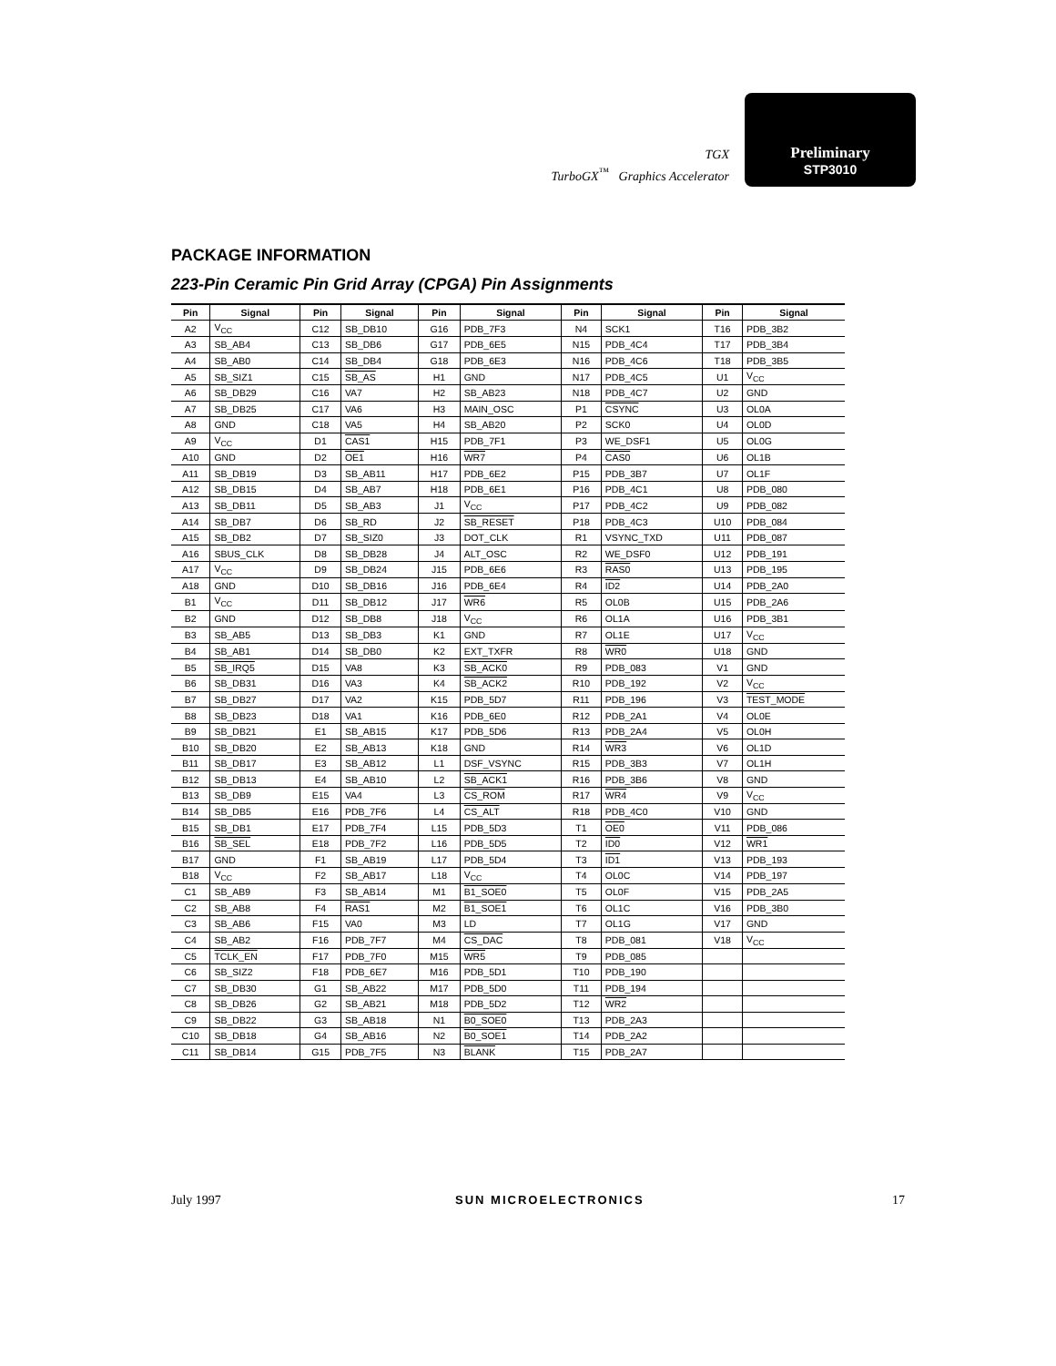TGX
TurboGX<sup>™</sup> Graphics Accelerator
Preliminary
STP3010
PACKAGE INFORMATION
223-Pin Ceramic Pin Grid Array (CPGA) Pin Assignments
| Pin | Signal | Pin | Signal | Pin | Signal | Pin | Signal | Pin | Signal |
| --- | --- | --- | --- | --- | --- | --- | --- | --- | --- |
| A2 | V<sub>CC</sub> | C12 | SB_DB10 | G16 | PDB_7F3 | N4 | SCK1 | T16 | PDB_3B2 |
| A3 | SB_AB4 | C13 | SB_DB6 | G17 | PDB_6E5 | N15 | PDB_4C4 | T17 | PDB_3B4 |
| A4 | SB_AB0 | C14 | SB_DB4 | G18 | PDB_6E3 | N16 | PDB_4C6 | T18 | PDB_3B5 |
| A5 | SB_SIZ1 | C15 | SB_AS | H1 | GND | N17 | PDB_4C5 | U1 | V<sub>CC</sub> |
| A6 | SB_DB29 | C16 | VA7 | H2 | SB_AB23 | N18 | PDB_4C7 | U2 | GND |
| A7 | SB_DB25 | C17 | VA6 | H3 | MAIN_OSC | P1 | CSYNC | U3 | OL0A |
| A8 | GND | C18 | VA5 | H4 | SB_AB20 | P2 | SCK0 | U4 | OL0D |
| A9 | V<sub>CC</sub> | D1 | CAS1 | H15 | PDB_7F1 | P3 | WE_DSF1 | U5 | OL0G |
| A10 | GND | D2 | OE1 | H16 | WR7 | P4 | CAS0 | U6 | OL1B |
| A11 | SB_DB19 | D3 | SB_AB11 | H17 | PDB_6E2 | P15 | PDB_3B7 | U7 | OL1F |
| A12 | SB_DB15 | D4 | SB_AB7 | H18 | PDB_6E1 | P16 | PDB_4C1 | U8 | PDB_080 |
| A13 | SB_DB11 | D5 | SB_AB3 | J1 | V<sub>CC</sub> | P17 | PDB_4C2 | U9 | PDB_082 |
| A14 | SB_DB7 | D6 | SB_RD | J2 | SB_RESET | P18 | PDB_4C3 | U10 | PDB_084 |
| A15 | SB_DB2 | D7 | SB_SIZ0 | J3 | DOT_CLK | R1 | VSYNC_TXD | U11 | PDB_087 |
| A16 | SBUS_CLK | D8 | SB_DB28 | J4 | ALT_OSC | R2 | WE_DSF0 | U12 | PDB_191 |
| A17 | V<sub>CC</sub> | D9 | SB_DB24 | J15 | PDB_6E6 | R3 | RAS0 | U13 | PDB_195 |
| A18 | GND | D10 | SB_DB16 | J16 | PDB_6E4 | R4 | ID2 | U14 | PDB_2A0 |
| B1 | V<sub>CC</sub> | D11 | SB_DB12 | J17 | WR6 | R5 | OL0B | U15 | PDB_2A6 |
| B2 | GND | D12 | SB_DB8 | J18 | V<sub>CC</sub> | R6 | OL1A | U16 | PDB_3B1 |
| B3 | SB_AB5 | D13 | SB_DB3 | K1 | GND | R7 | OL1E | U17 | V<sub>CC</sub> |
| B4 | SB_AB1 | D14 | SB_DB0 | K2 | EXT_TXFR | R8 | WR0 | U18 | GND |
| B5 | SB_IRQ5 | D15 | VA8 | K3 | SB_ACK0 | R9 | PDB_083 | V1 | GND |
| B6 | SB_DB31 | D16 | VA3 | K4 | SB_ACK2 | R10 | PDB_192 | V2 | V<sub>CC</sub> |
| B7 | SB_DB27 | D17 | VA2 | K15 | PDB_5D7 | R11 | PDB_196 | V3 | TEST_MODE |
| B8 | SB_DB23 | D18 | VA1 | K16 | PDB_6E0 | R12 | PDB_2A1 | V4 | OL0E |
| B9 | SB_DB21 | E1 | SB_AB15 | K17 | PDB_5D6 | R13 | PDB_2A4 | V5 | OL0H |
| B10 | SB_DB20 | E2 | SB_AB13 | K18 | GND | R14 | WR3 | V6 | OL1D |
| B11 | SB_DB17 | E3 | SB_AB12 | L1 | DSF_VSYNC | R15 | PDB_3B3 | V7 | OL1H |
| B12 | SB_DB13 | E4 | SB_AB10 | L2 | SB_ACK1 | R16 | PDB_3B6 | V8 | GND |
| B13 | SB_DB9 | E15 | VA4 | L3 | CS_ROM | R17 | WR4 | V9 | V<sub>CC</sub> |
| B14 | SB_DB5 | E16 | PDB_7F6 | L4 | CS_ALT | R18 | PDB_4C0 | V10 | GND |
| B15 | SB_DB1 | E17 | PDB_7F4 | L15 | PDB_5D3 | T1 | OE0 | V11 | PDB_086 |
| B16 | SB_SEL | E18 | PDB_7F2 | L16 | PDB_5D5 | T2 | ID0 | V12 | WR1 |
| B17 | GND | F1 | SB_AB19 | L17 | PDB_5D4 | T3 | ID1 | V13 | PDB_193 |
| B18 | V<sub>CC</sub> | F2 | SB_AB17 | L18 | V<sub>CC</sub> | T4 | OL0C | V14 | PDB_197 |
| C1 | SB_AB9 | F3 | SB_AB14 | M1 | B1_SOE0 | T5 | OL0F | V15 | PDB_2A5 |
| C2 | SB_AB8 | F4 | RAS1 | M2 | B1_SOE1 | T6 | OL1C | V16 | PDB_3B0 |
| C3 | SB_AB6 | F15 | VA0 | M3 | LD | T7 | OL1G | V17 | GND |
| C4 | SB_AB2 | F16 | PDB_7F7 | M4 | CS_DAC | T8 | PDB_081 | V18 | V<sub>CC</sub> |
| C5 | TCLK_EN | F17 | PDB_7F0 | M15 | WR5 | T9 | PDB_085 | | |
| C6 | SB_SIZ2 | F18 | PDB_6E7 | M16 | PDB_5D1 | T10 | PDB_190 | | |
| C7 | SB_DB30 | G1 | SB_AB22 | M17 | PDB_5D0 | T11 | PDB_194 | | |
| C8 | SB_DB26 | G2 | SB_AB21 | M18 | PDB_5D2 | T12 | WR2 | | |
| C9 | SB_DB22 | G3 | SB_AB18 | N1 | B0_SOE0 | T13 | PDB_2A3 | | |
| C10 | SB_DB18 | G4 | SB_AB16 | N2 | B0_SOE1 | T14 | PDB_2A2 | | |
| C11 | SB_DB14 | G15 | PDB_7F5 | N3 | BLANK | T15 | PDB_2A7 | | |
July 1997 SUN MICROELECTRONICS 17